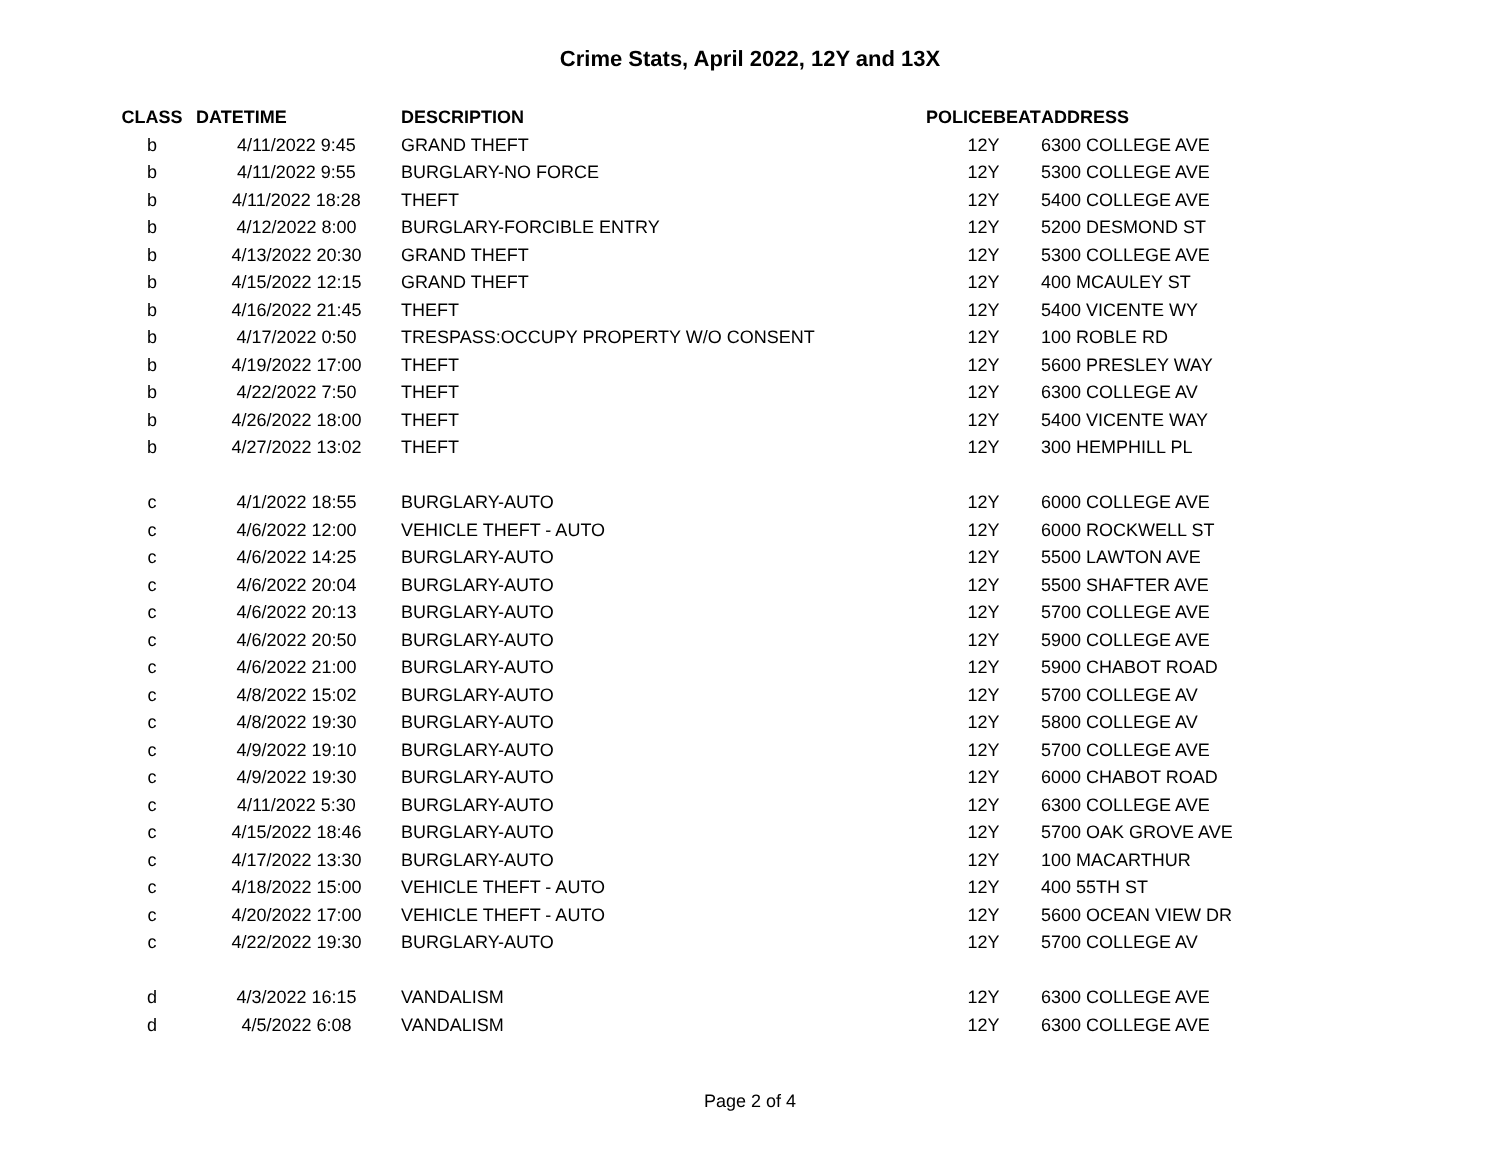Crime Stats, April 2022, 12Y and 13X
| CLASS | DATETIME | DESCRIPTION | POLICEBEAT | ADDRESS |
| --- | --- | --- | --- | --- |
| b | 4/11/2022 9:45 | GRAND THEFT | 12Y | 6300 COLLEGE AVE |
| b | 4/11/2022 9:55 | BURGLARY-NO FORCE | 12Y | 5300 COLLEGE AVE |
| b | 4/11/2022 18:28 | THEFT | 12Y | 5400 COLLEGE AVE |
| b | 4/12/2022 8:00 | BURGLARY-FORCIBLE ENTRY | 12Y | 5200 DESMOND ST |
| b | 4/13/2022 20:30 | GRAND THEFT | 12Y | 5300 COLLEGE AVE |
| b | 4/15/2022 12:15 | GRAND THEFT | 12Y | 400 MCAULEY ST |
| b | 4/16/2022 21:45 | THEFT | 12Y | 5400 VICENTE WY |
| b | 4/17/2022 0:50 | TRESPASS:OCCUPY PROPERTY W/O CONSENT | 12Y | 100 ROBLE RD |
| b | 4/19/2022 17:00 | THEFT | 12Y | 5600 PRESLEY WAY |
| b | 4/22/2022 7:50 | THEFT | 12Y | 6300 COLLEGE AV |
| b | 4/26/2022 18:00 | THEFT | 12Y | 5400 VICENTE WAY |
| b | 4/27/2022 13:02 | THEFT | 12Y | 300 HEMPHILL PL |
| c | 4/1/2022 18:55 | BURGLARY-AUTO | 12Y | 6000 COLLEGE AVE |
| c | 4/6/2022 12:00 | VEHICLE THEFT - AUTO | 12Y | 6000 ROCKWELL ST |
| c | 4/6/2022 14:25 | BURGLARY-AUTO | 12Y | 5500 LAWTON AVE |
| c | 4/6/2022 20:04 | BURGLARY-AUTO | 12Y | 5500 SHAFTER AVE |
| c | 4/6/2022 20:13 | BURGLARY-AUTO | 12Y | 5700 COLLEGE AVE |
| c | 4/6/2022 20:50 | BURGLARY-AUTO | 12Y | 5900 COLLEGE AVE |
| c | 4/6/2022 21:00 | BURGLARY-AUTO | 12Y | 5900 CHABOT ROAD |
| c | 4/8/2022 15:02 | BURGLARY-AUTO | 12Y | 5700 COLLEGE AV |
| c | 4/8/2022 19:30 | BURGLARY-AUTO | 12Y | 5800 COLLEGE AV |
| c | 4/9/2022 19:10 | BURGLARY-AUTO | 12Y | 5700 COLLEGE AVE |
| c | 4/9/2022 19:30 | BURGLARY-AUTO | 12Y | 6000 CHABOT ROAD |
| c | 4/11/2022 5:30 | BURGLARY-AUTO | 12Y | 6300 COLLEGE AVE |
| c | 4/15/2022 18:46 | BURGLARY-AUTO | 12Y | 5700 OAK GROVE AVE |
| c | 4/17/2022 13:30 | BURGLARY-AUTO | 12Y | 100 MACARTHUR |
| c | 4/18/2022 15:00 | VEHICLE THEFT - AUTO | 12Y | 400 55TH ST |
| c | 4/20/2022 17:00 | VEHICLE THEFT - AUTO | 12Y | 5600 OCEAN VIEW DR |
| c | 4/22/2022 19:30 | BURGLARY-AUTO | 12Y | 5700 COLLEGE AV |
| d | 4/3/2022 16:15 | VANDALISM | 12Y | 6300 COLLEGE AVE |
| d | 4/5/2022 6:08 | VANDALISM | 12Y | 6300 COLLEGE AVE |
Page 2 of 4